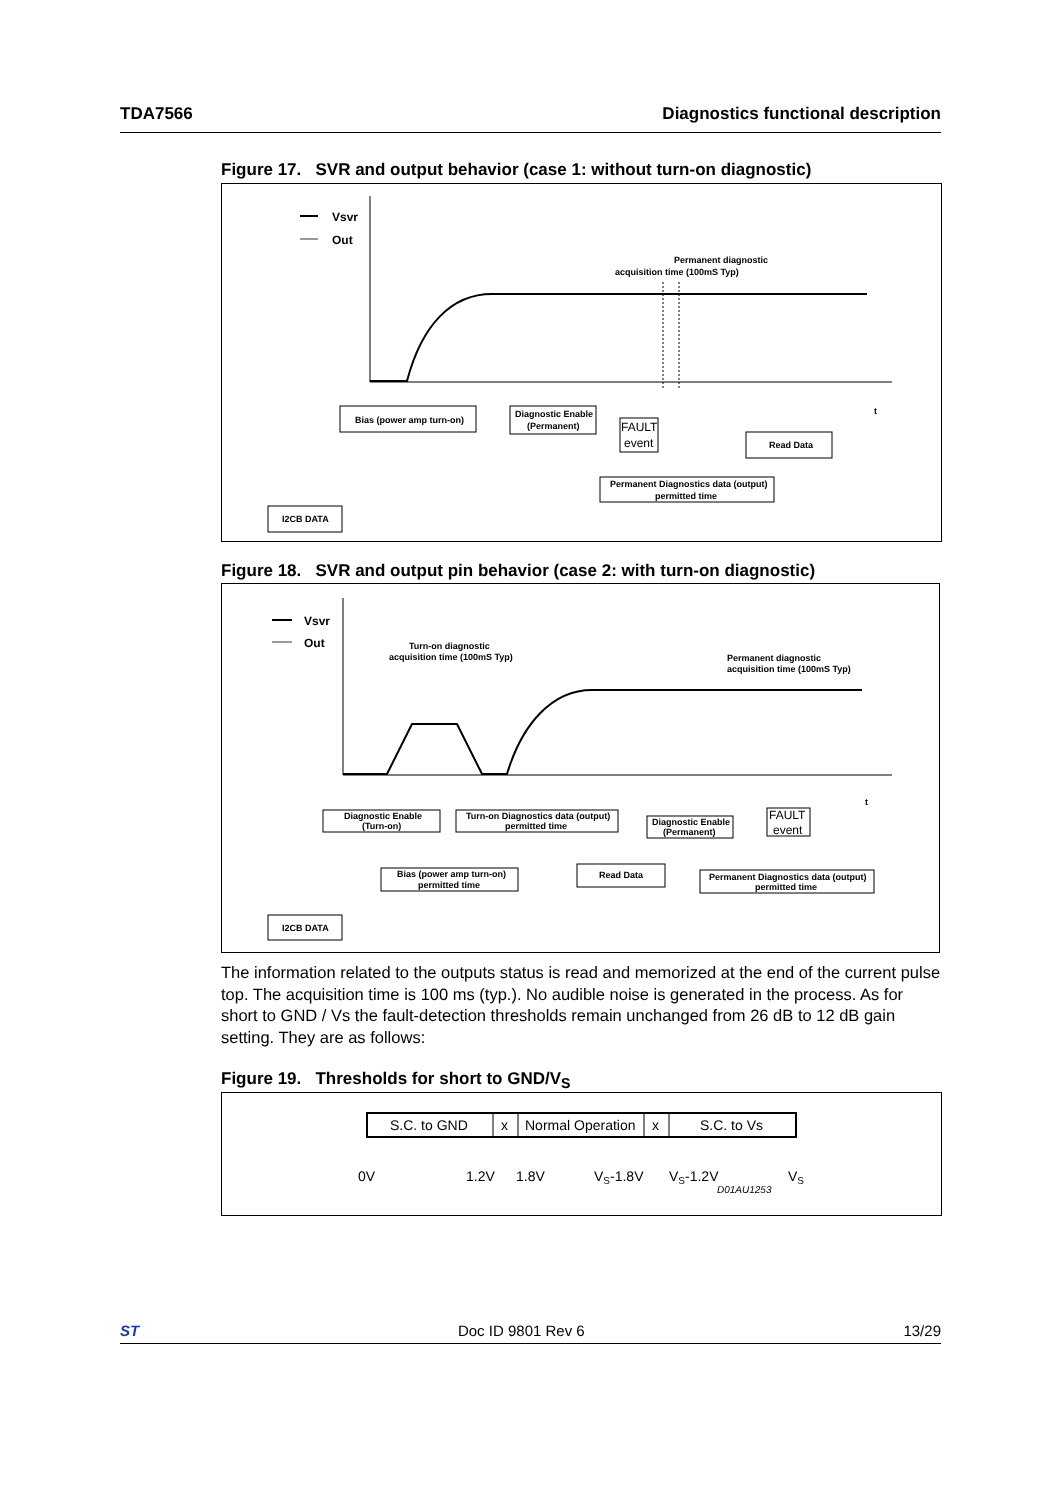TDA7566 Diagnostics functional description
Figure 17. SVR and output behavior (case 1: without turn-on diagnostic)
Vsvr
Out
Permanent diagnostic
acquisition time (100mS Typ)
t
Bias (power amp turn-on)
Diagnostic Enable
(Permanent)
FAULT
event
Read Data
Permanent Diagnostics data (output)
permitted time
I2CB DATA
Figure 18. SVR and output pin behavior (case 2: with turn-on diagnostic)
Vsvr
Out
Turn-on diagnostic
acquisition time (100mS Typ)
Permanent diagnostic
acquisition time (100mS Typ)
t
Diagnostic Enable
(Turn-on)
Turn-on Diagnostics data (output)
permitted time
Diagnostic Enable
(Permanent)
FAULT
event
Bias (power amp turn-on)
permitted time
Read Data
Permanent Diagnostics data (output)
permitted time
I2CB DATA
The information related to the outputs status is read and memorized at the end of the current pulse top. The acquisition time is 100 ms (typ.). No audible noise is generated in the process. As for short to GND / Vs the fault-detection thresholds remain unchanged from 26 dB to 12 dB gain setting. They are as follows:
Figure 19. Thresholds for short to GND/V<sub>S</sub>
S.C. to GND
x
Normal Operation
x
S.C. to Vs
0V
1.2V
1.8V
VS-1.8V
VS-1.2V
VS
D01AU1253
ST Doc ID 9801 Rev 6 13/29